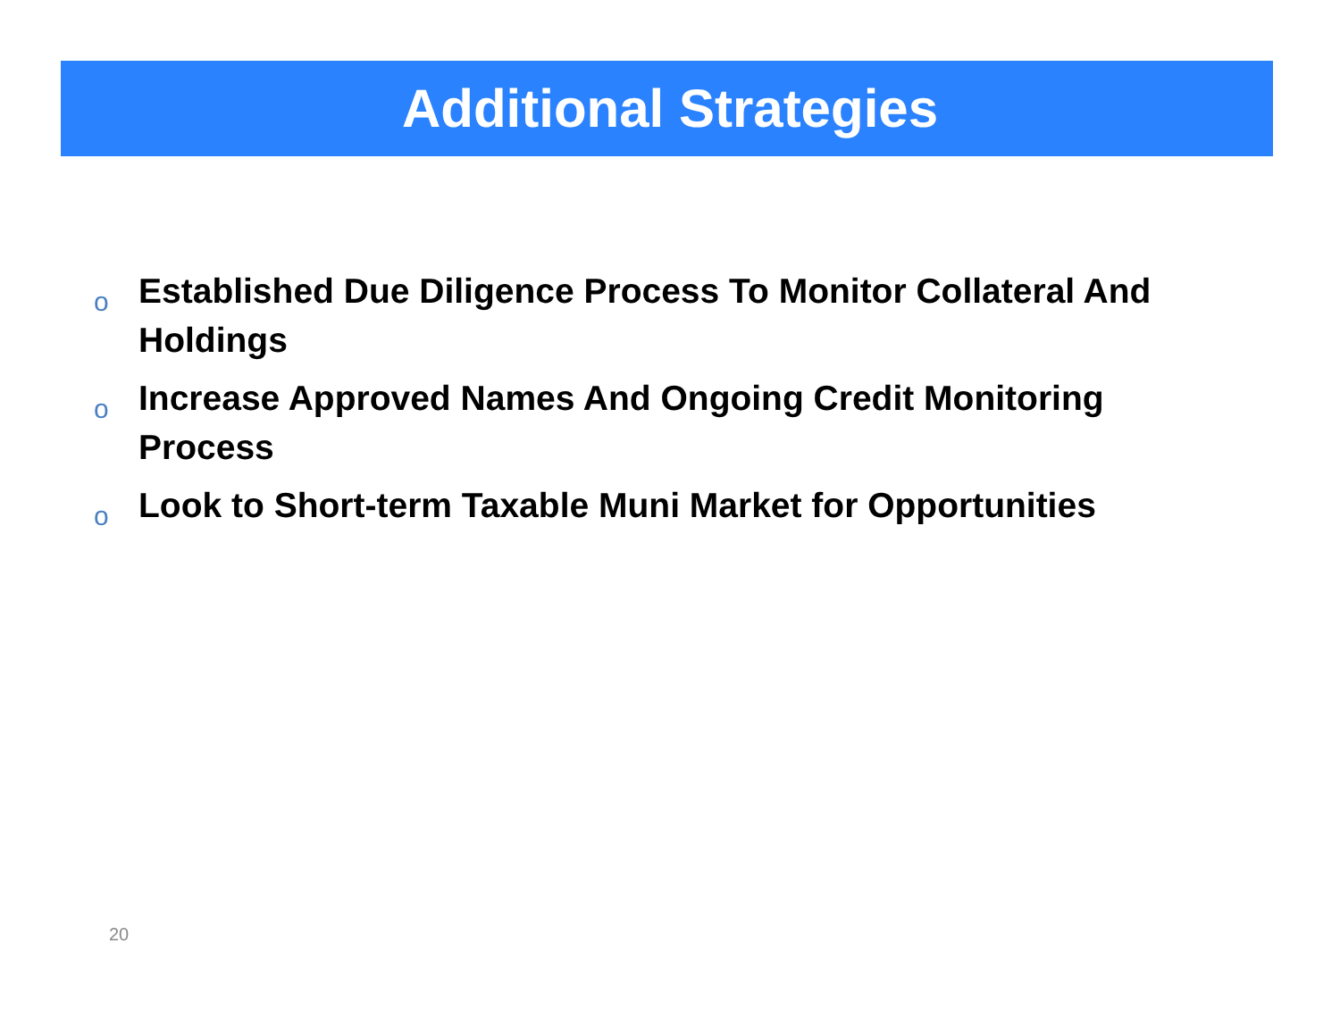Additional Strategies
o Established Due Diligence Process To Monitor Collateral And Holdings
o Increase Approved Names And Ongoing Credit Monitoring Process
o Look to Short-term Taxable Muni Market for Opportunities
20